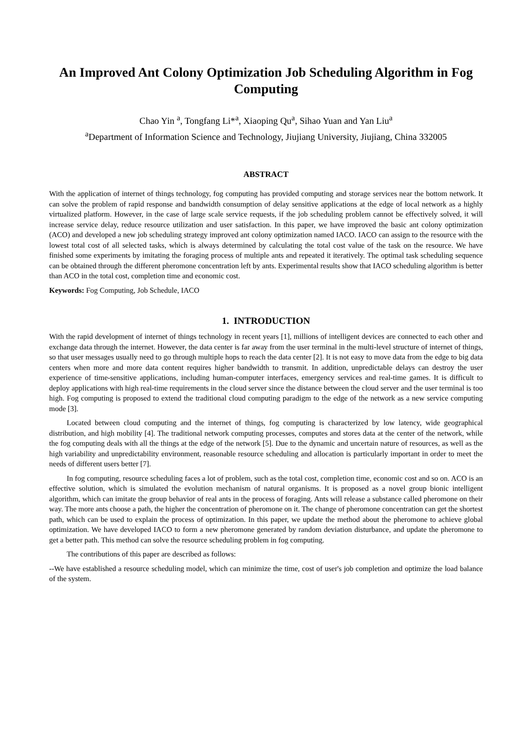An Improved Ant Colony Optimization Job Scheduling Algorithm in Fog Computing
Chao Yin <sup>a</sup>, Tongfang Li*<sup>a</sup>, Xiaoping Qu<sup>a</sup>, Sihao Yuan and Yan Liu<sup>a</sup>
<sup>a</sup> Department of Information Science and Technology, Jiujiang University, Jiujiang, China 332005
ABSTRACT
With the application of internet of things technology, fog computing has provided computing and storage services near the bottom network. It can solve the problem of rapid response and bandwidth consumption of delay sensitive applications at the edge of local network as a highly virtualized platform. However, in the case of large scale service requests, if the job scheduling problem cannot be effectively solved, it will increase service delay, reduce resource utilization and user satisfaction. In this paper, we have improved the basic ant colony optimization (ACO) and developed a new job scheduling strategy improved ant colony optimization named IACO. IACO can assign to the resource with the lowest total cost of all selected tasks, which is always determined by calculating the total cost value of the task on the resource. We have finished some experiments by imitating the foraging process of multiple ants and repeated it iteratively. The optimal task scheduling sequence can be obtained through the different pheromone concentration left by ants. Experimental results show that IACO scheduling algorithm is better than ACO in the total cost, completion time and economic cost.
Keywords: Fog Computing, Job Schedule, IACO
1. INTRODUCTION
With the rapid development of internet of things technology in recent years [1], millions of intelligent devices are connected to each other and exchange data through the internet. However, the data center is far away from the user terminal in the multi-level structure of internet of things, so that user messages usually need to go through multiple hops to reach the data center [2]. It is not easy to move data from the edge to big data centers when more and more data content requires higher bandwidth to transmit. In addition, unpredictable delays can destroy the user experience of time-sensitive applications, including human-computer interfaces, emergency services and real-time games. It is difficult to deploy applications with high real-time requirements in the cloud server since the distance between the cloud server and the user terminal is too high. Fog computing is proposed to extend the traditional cloud computing paradigm to the edge of the network as a new service computing mode [3].
Located between cloud computing and the internet of things, fog computing is characterized by low latency, wide geographical distribution, and high mobility [4]. The traditional network computing processes, computes and stores data at the center of the network, while the fog computing deals with all the things at the edge of the network [5]. Due to the dynamic and uncertain nature of resources, as well as the high variability and unpredictability environment, reasonable resource scheduling and allocation is particularly important in order to meet the needs of different users better [7].
In fog computing, resource scheduling faces a lot of problem, such as the total cost, completion time, economic cost and so on. ACO is an effective solution, which is simulated the evolution mechanism of natural organisms. It is proposed as a novel group bionic intelligent algorithm, which can imitate the group behavior of real ants in the process of foraging. Ants will release a substance called pheromone on their way. The more ants choose a path, the higher the concentration of pheromone on it. The change of pheromone concentration can get the shortest path, which can be used to explain the process of optimization. In this paper, we update the method about the pheromone to achieve global optimization. We have developed IACO to form a new pheromone generated by random deviation disturbance, and update the pheromone to get a better path. This method can solve the resource scheduling problem in fog computing.
The contributions of this paper are described as follows:
--We have established a resource scheduling model, which can minimize the time, cost of user's job completion and optimize the load balance of the system.